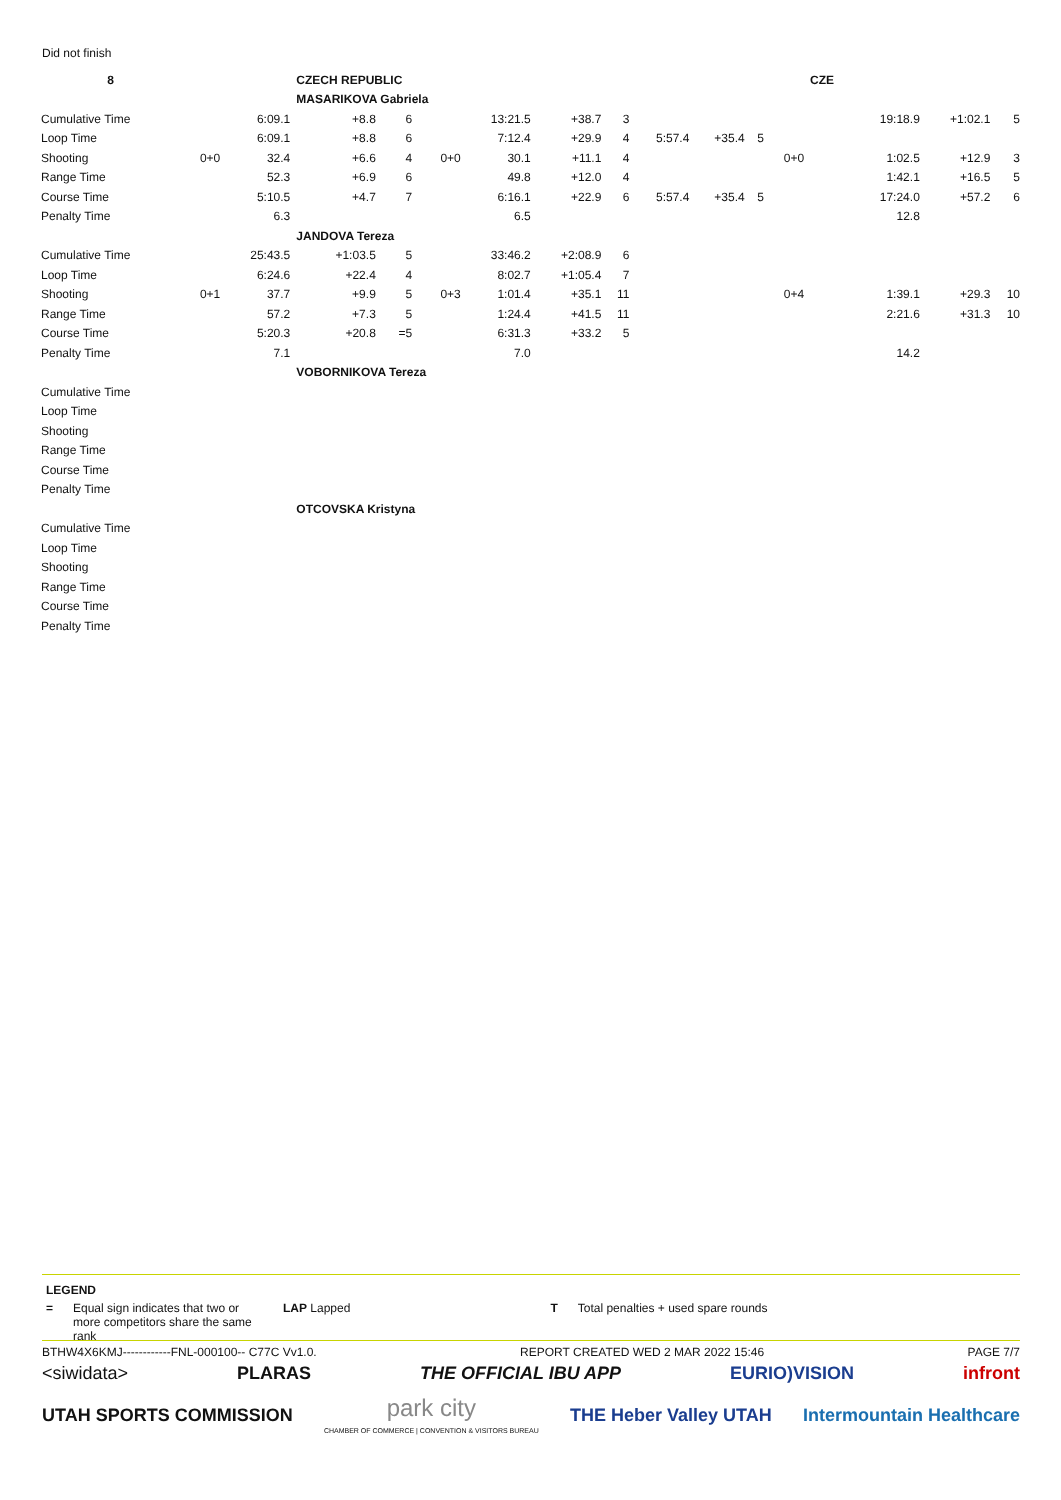Did not finish
| 8 | | | CZECH REPUBLIC | | | | | | | | | | CZE | | | |
| | | | MASARIKOVA Gabriela | | | | | | | | | | | | | |
| Cumulative Time | | 6:09.1 | +8.8 | 6 | | 13:21.5 | +38.7 | 3 | | | | | | 19:18.9 | +1:02.1 | 5 |
| Loop Time | | 6:09.1 | +8.8 | 6 | | 7:12.4 | +29.9 | 4 | 5:57.4 | +35.4 | 5 | | | | | |
| Shooting | 0+0 | 32.4 | +6.6 | 4 | 0+0 | 30.1 | +11.1 | 4 | | | | 0+0 | | 1:02.5 | +12.9 | 3 |
| Range Time | | 52.3 | +6.9 | 6 | | 49.8 | +12.0 | 4 | | | | | | 1:42.1 | +16.5 | 5 |
| Course Time | | 5:10.5 | +4.7 | 7 | | 6:16.1 | +22.9 | 6 | 5:57.4 | +35.4 | 5 | | | 17:24.0 | +57.2 | 6 |
| Penalty Time | | 6.3 | | | | 6.5 | | | | | | | | 12.8 | | |
| | | | JANDOVA Tereza | | | | | | | | | | | | | |
| Cumulative Time | | 25:43.5 | +1:03.5 | 5 | | 33:46.2 | +2:08.9 | 6 | | | | | | | | |
| Loop Time | | 6:24.6 | +22.4 | 4 | | 8:02.7 | +1:05.4 | 7 | | | | | | | | |
| Shooting | 0+1 | 37.7 | +9.9 | 5 | 0+3 | 1:01.4 | +35.1 | 11 | | | | 0+4 | | 1:39.1 | +29.3 | 10 |
| Range Time | | 57.2 | +7.3 | 5 | | 1:24.4 | +41.5 | 11 | | | | | | 2:21.6 | +31.3 | 10 |
| Course Time | | 5:20.3 | +20.8 | =5 | | 6:31.3 | +33.2 | 5 | | | | | | | | |
| Penalty Time | | 7.1 | | | | 7.0 | | | | | | | | 14.2 | | |
| | | | VOBORNIKOVA Tereza | | | | | | | | | | | | | |
| Cumulative Time | | | | | | | | | | | | | | | | |
| Loop Time | | | | | | | | | | | | | | | | |
| Shooting | | | | | | | | | | | | | | | | |
| Range Time | | | | | | | | | | | | | | | | |
| Course Time | | | | | | | | | | | | | | | | |
| Penalty Time | | | | | | | | | | | | | | | | |
| | | | OTCOVSKA Kristyna | | | | | | | | | | | | | |
| Cumulative Time | | | | | | | | | | | | | | | | |
| Loop Time | | | | | | | | | | | | | | | | |
| Shooting | | | | | | | | | | | | | | | | |
| Range Time | | | | | | | | | | | | | | | | |
| Course Time | | | | | | | | | | | | | | | | |
| Penalty Time | | | | | | | | | | | | | | | | |
LEGEND
= Equal sign indicates that two or more competitors share the same rank
LAP Lapped T Total penalties + used spare rounds
BTHW4X6KMJ------------FNL-000100-- C77C Vv1.0. REPORT CREATED WED 2 MAR 2022 15:46 PAGE 7/7
<siwidata> PLARAS THE OFFICIAL IBU APP EURIO)VISION infront
UTAH SPORTS COMMISSION park city
CHAMBER OF COMMERCE | CONVENTION & VISITORS BUREAU THE Heber Valley UTAH Intermountain Healthcare